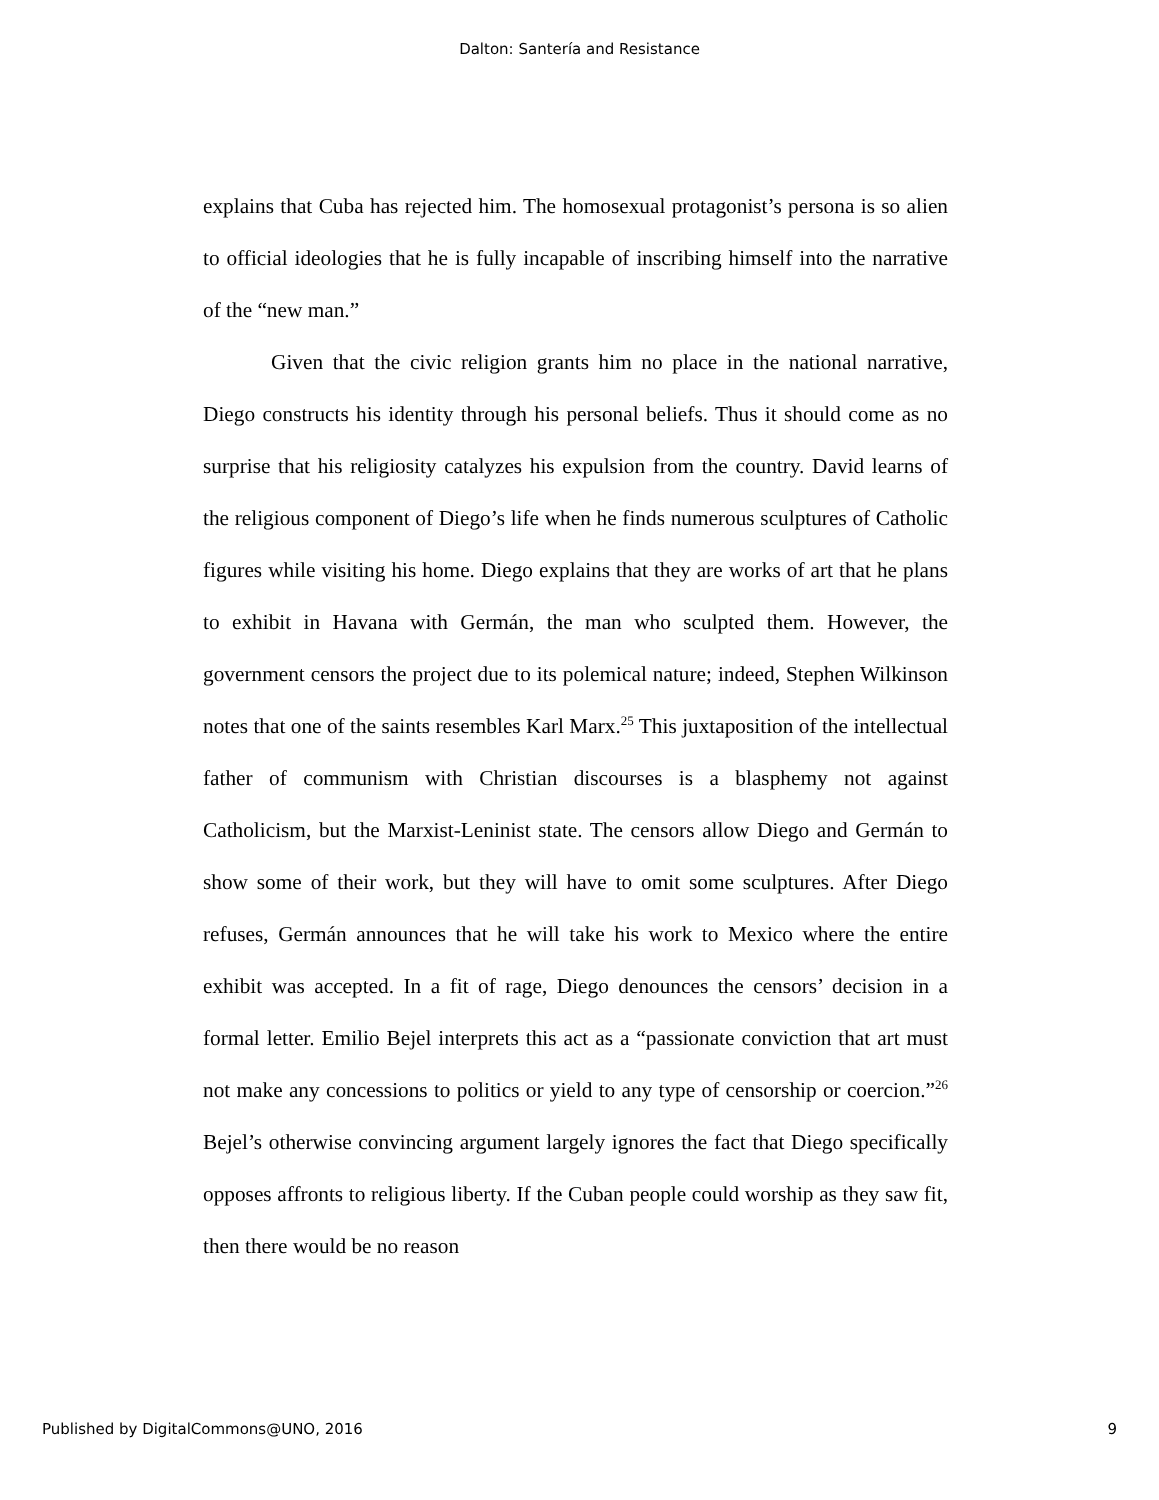Dalton: Santería and Resistance
explains that Cuba has rejected him. The homosexual protagonist’s persona is so alien to official ideologies that he is fully incapable of inscribing himself into the narrative of the “new man.”
Given that the civic religion grants him no place in the national narrative, Diego constructs his identity through his personal beliefs. Thus it should come as no surprise that his religiosity catalyzes his expulsion from the country. David learns of the religious component of Diego’s life when he finds numerous sculptures of Catholic figures while visiting his home. Diego explains that they are works of art that he plans to exhibit in Havana with Germán, the man who sculpted them. However, the government censors the project due to its polemical nature; indeed, Stephen Wilkinson notes that one of the saints resembles Karl Marx.<sup>25</sup> This juxtaposition of the intellectual father of communism with Christian discourses is a blasphemy not against Catholicism, but the Marxist-Leninist state. The censors allow Diego and Germán to show some of their work, but they will have to omit some sculptures. After Diego refuses, Germán announces that he will take his work to Mexico where the entire exhibit was accepted. In a fit of rage, Diego denounces the censors’ decision in a formal letter. Emilio Bejel interprets this act as a “passionate conviction that art must not make any concessions to politics or yield to any type of censorship or coercion.”<sup>26</sup> Bejel’s otherwise convincing argument largely ignores the fact that Diego specifically opposes affronts to religious liberty. If the Cuban people could worship as they saw fit, then there would be no reason
Published by DigitalCommons@UNO, 2016 9